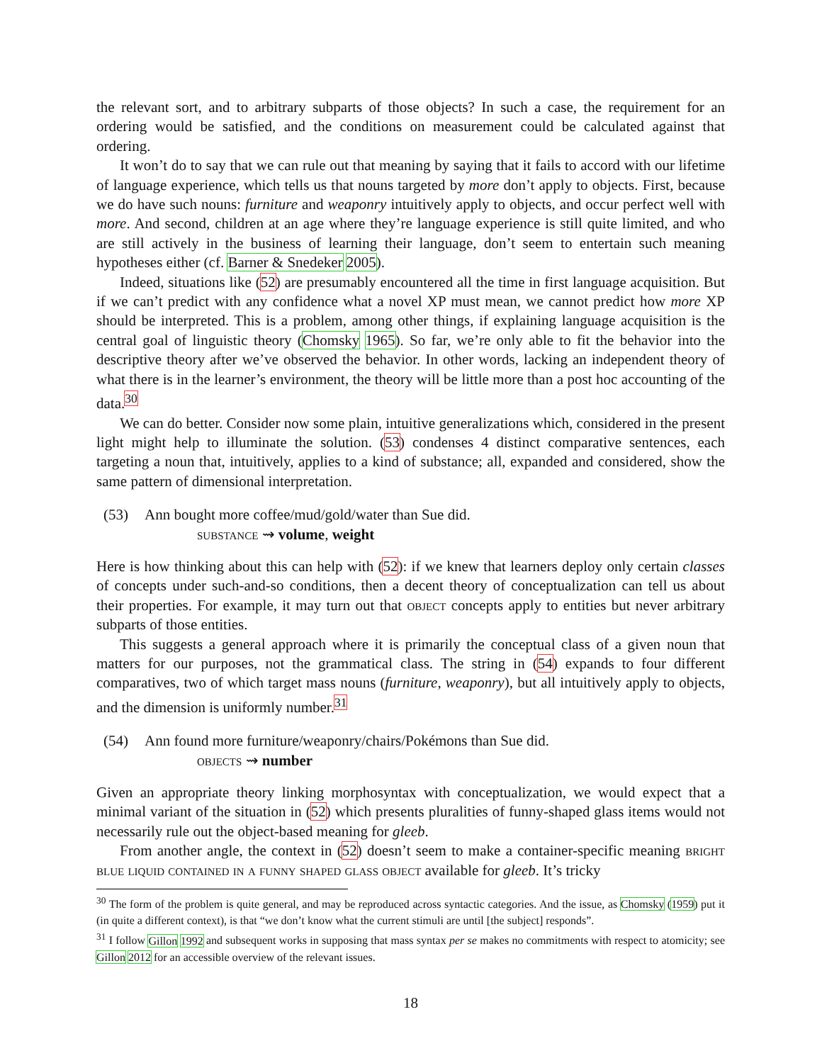the relevant sort, and to arbitrary subparts of those objects? In such a case, the requirement for an ordering would be satisfied, and the conditions on measurement could be calculated against that ordering.
It won’t do to say that we can rule out that meaning by saying that it fails to accord with our lifetime of language experience, which tells us that nouns targeted by more don’t apply to objects. First, because we do have such nouns: furniture and weaponry intuitively apply to objects, and occur perfect well with more. And second, children at an age where they’re language experience is still quite limited, and who are still actively in the business of learning their language, don’t seem to entertain such meaning hypotheses either (cf. Barner & Snedeker 2005).
Indeed, situations like (52) are presumably encountered all the time in first language acquisition. But if we can’t predict with any confidence what a novel XP must mean, we cannot predict how more XP should be interpreted. This is a problem, among other things, if explaining language acquisition is the central goal of linguistic theory (Chomsky 1965). So far, we’re only able to fit the behavior into the descriptive theory after we’ve observed the behavior. In other words, lacking an independent theory of what there is in the learner’s environment, the theory will be little more than a post hoc accounting of the data.<sup>30</sup>
We can do better. Consider now some plain, intuitive generalizations which, considered in the present light might help to illuminate the solution. (53) condenses 4 distinct comparative sentences, each targeting a noun that, intuitively, applies to a kind of substance; all, expanded and considered, show the same pattern of dimensional interpretation.
(53) Ann bought more coffee/mud/gold/water than Sue did.
substance ⇝ volume, weight
Here is how thinking about this can help with (52): if we knew that learners deploy only certain classes of concepts under such-and-so conditions, then a decent theory of conceptualization can tell us about their properties. For example, it may turn out that object concepts apply to entities but never arbitrary subparts of those entities.
This suggests a general approach where it is primarily the conceptual class of a given noun that matters for our purposes, not the grammatical class. The string in (54) expands to four different comparatives, two of which target mass nouns (furniture, weaponry), but all intuitively apply to objects, and the dimension is uniformly number.<sup>31</sup>
(54) Ann found more furniture/weaponry/chairs/Pokémons than Sue did.
objects ⇝ number
Given an appropriate theory linking morphosyntax with conceptualization, we would expect that a minimal variant of the situation in (52) which presents pluralities of funny-shaped glass items would not necessarily rule out the object-based meaning for gleeb.
From another angle, the context in (52) doesn’t seem to make a container-specific meaning bright blue liquid contained in a funny shaped glass object available for gleeb. It’s tricky
<sup>30</sup> The form of the problem is quite general, and may be reproduced across syntactic categories. And the issue, as Chomsky (1959) put it (in quite a different context), is that “we don’t know what the current stimuli are until [the subject] responds”.
<sup>31</sup> I follow Gillon 1992 and subsequent works in supposing that mass syntax per se makes no commitments with respect to atomicity; see Gillon 2012 for an accessible overview of the relevant issues.
18